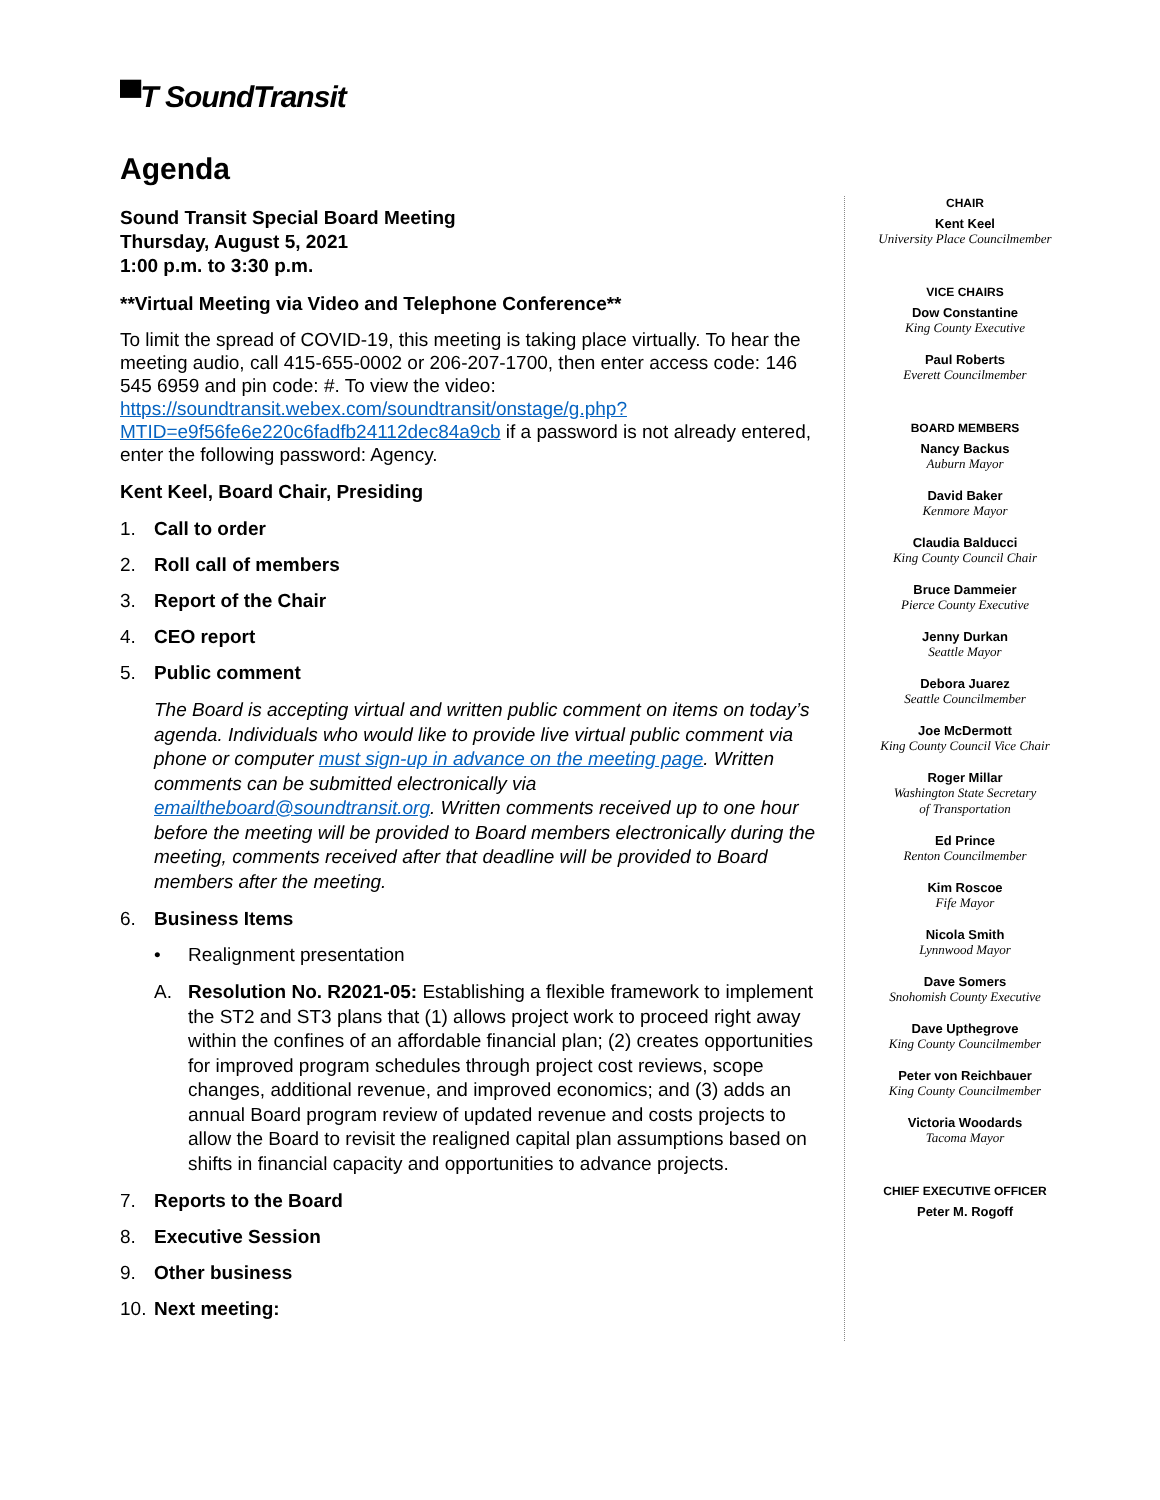▀T SoundTransit
Agenda
Sound Transit Special Board Meeting
Thursday, August 5, 2021
1:00 p.m. to 3:30 p.m.
**Virtual Meeting via Video and Telephone Conference**
To limit the spread of COVID-19, this meeting is taking place virtually. To hear the meeting audio, call 415-655-0002 or 206-207-1700, then enter access code: 146 545 6959 and pin code: #. To view the video: https://soundtransit.webex.com/soundtransit/onstage/g.php?MTID=e9f56fe6e220c6fadfb24112dec84a9cb if a password is not already entered, enter the following password: Agency.
Kent Keel, Board Chair, Presiding
1. Call to order
2. Roll call of members
3. Report of the Chair
4. CEO report
5. Public comment
The Board is accepting virtual and written public comment on items on today’s agenda. Individuals who would like to provide live virtual public comment via phone or computer must sign-up in advance on the meeting page. Written comments can be submitted electronically via emailtheboard@soundtransit.org. Written comments received up to one hour before the meeting will be provided to Board members electronically during the meeting, comments received after that deadline will be provided to Board members after the meeting.
6. Business Items
• Realignment presentation
A. Resolution No. R2021-05: Establishing a flexible framework to implement the ST2 and ST3 plans that (1) allows project work to proceed right away within the confines of an affordable financial plan; (2) creates opportunities for improved program schedules through project cost reviews, scope changes, additional revenue, and improved economics; and (3) adds an annual Board program review of updated revenue and costs projects to allow the Board to revisit the realigned capital plan assumptions based on shifts in financial capacity and opportunities to advance projects.
7. Reports to the Board
8. Executive Session
9. Other business
10. Next meeting:
CHAIR
Kent Keel
University Place Councilmember
VICE CHAIRS
Dow Constantine
King County Executive
Paul Roberts
Everett Councilmember
BOARD MEMBERS
Nancy Backus
Auburn Mayor
David Baker
Kenmore Mayor
Claudia Balducci
King County Council Chair
Bruce Dammeier
Pierce County Executive
Jenny Durkan
Seattle Mayor
Debora Juarez
Seattle Councilmember
Joe McDermott
King County Council Vice Chair
Roger Millar
Washington State Secretary
of Transportation
Ed Prince
Renton Councilmember
Kim Roscoe
Fife Mayor
Nicola Smith
Lynnwood Mayor
Dave Somers
Snohomish County Executive
Dave Upthegrove
King County Councilmember
Peter von Reichbauer
King County Councilmember
Victoria Woodards
Tacoma Mayor
CHIEF EXECUTIVE OFFICER
Peter M. Rogoff